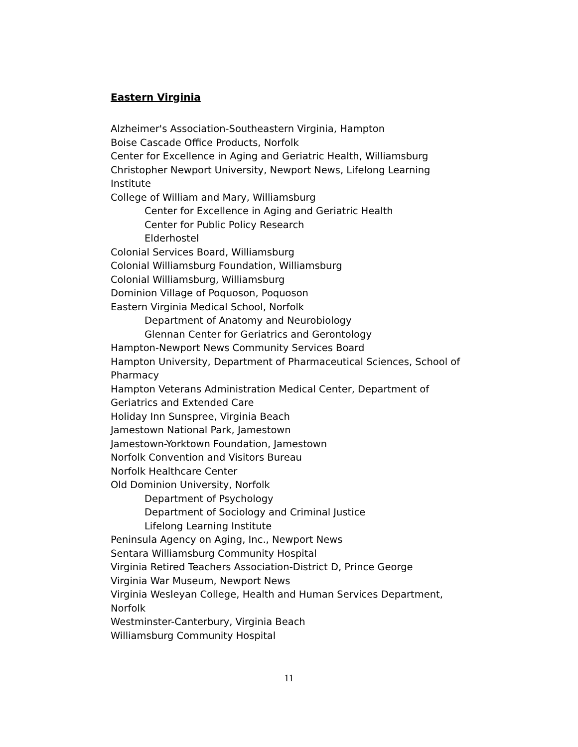Eastern Virginia
Alzheimer's Association-Southeastern Virginia, Hampton
Boise Cascade Office Products, Norfolk
Center for Excellence in Aging and Geriatric Health, Williamsburg
Christopher Newport University, Newport News, Lifelong Learning Institute
College of William and Mary, Williamsburg
Center for Excellence in Aging and Geriatric Health
Center for Public Policy Research
Elderhostel
Colonial Services Board, Williamsburg
Colonial Williamsburg Foundation, Williamsburg
Colonial Williamsburg, Williamsburg
Dominion Village of Poquoson, Poquoson
Eastern Virginia Medical School, Norfolk
Department of Anatomy and Neurobiology
Glennan Center for Geriatrics and Gerontology
Hampton-Newport News Community Services Board
Hampton University, Department of Pharmaceutical Sciences, School of Pharmacy
Hampton Veterans Administration Medical Center, Department of Geriatrics and Extended Care
Holiday Inn Sunspree, Virginia Beach
Jamestown National Park, Jamestown
Jamestown-Yorktown Foundation, Jamestown
Norfolk Convention and Visitors Bureau
Norfolk Healthcare Center
Old Dominion University, Norfolk
Department of Psychology
Department of Sociology and Criminal Justice
Lifelong Learning Institute
Peninsula Agency on Aging, Inc., Newport News
Sentara Williamsburg Community Hospital
Virginia Retired Teachers Association-District D, Prince George
Virginia War Museum, Newport News
Virginia Wesleyan College, Health and Human Services Department, Norfolk
Westminster-Canterbury, Virginia Beach
Williamsburg Community Hospital
11